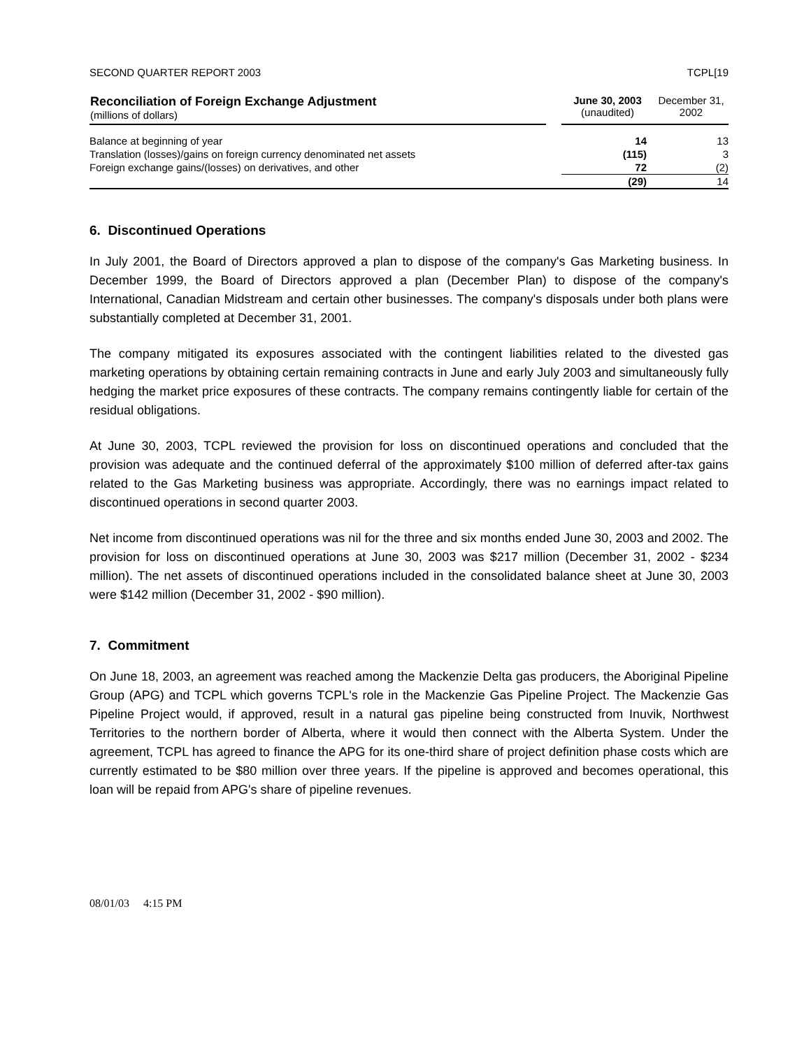SECOND QUARTER REPORT 2003 TCPL[19
| Reconciliation of Foreign Exchange Adjustment (millions of dollars) | | June 30, 2003 (unaudited) | December 31, 2002 |
| --- | --- | --- | --- |
| Balance at beginning of year | | 14 | 13 |
| Translation (losses)/gains on foreign currency denominated net assets | | (115) | 3 |
| Foreign exchange gains/(losses) on derivatives, and other | | 72 | (2) |
| | | (29) | 14 |
6. Discontinued Operations
In July 2001, the Board of Directors approved a plan to dispose of the company's Gas Marketing business. In December 1999, the Board of Directors approved a plan (December Plan) to dispose of the company's International, Canadian Midstream and certain other businesses. The company's disposals under both plans were substantially completed at December 31, 2001.
The company mitigated its exposures associated with the contingent liabilities related to the divested gas marketing operations by obtaining certain remaining contracts in June and early July 2003 and simultaneously fully hedging the market price exposures of these contracts. The company remains contingently liable for certain of the residual obligations.
At June 30, 2003, TCPL reviewed the provision for loss on discontinued operations and concluded that the provision was adequate and the continued deferral of the approximately $100 million of deferred after-tax gains related to the Gas Marketing business was appropriate. Accordingly, there was no earnings impact related to discontinued operations in second quarter 2003.
Net income from discontinued operations was nil for the three and six months ended June 30, 2003 and 2002. The provision for loss on discontinued operations at June 30, 2003 was $217 million (December 31, 2002 - $234 million). The net assets of discontinued operations included in the consolidated balance sheet at June 30, 2003 were $142 million (December 31, 2002 - $90 million).
7. Commitment
On June 18, 2003, an agreement was reached among the Mackenzie Delta gas producers, the Aboriginal Pipeline Group (APG) and TCPL which governs TCPL's role in the Mackenzie Gas Pipeline Project. The Mackenzie Gas Pipeline Project would, if approved, result in a natural gas pipeline being constructed from Inuvik, Northwest Territories to the northern border of Alberta, where it would then connect with the Alberta System. Under the agreement, TCPL has agreed to finance the APG for its one-third share of project definition phase costs which are currently estimated to be $80 million over three years. If the pipeline is approved and becomes operational, this loan will be repaid from APG's share of pipeline revenues.
08/01/03 4:15 PM